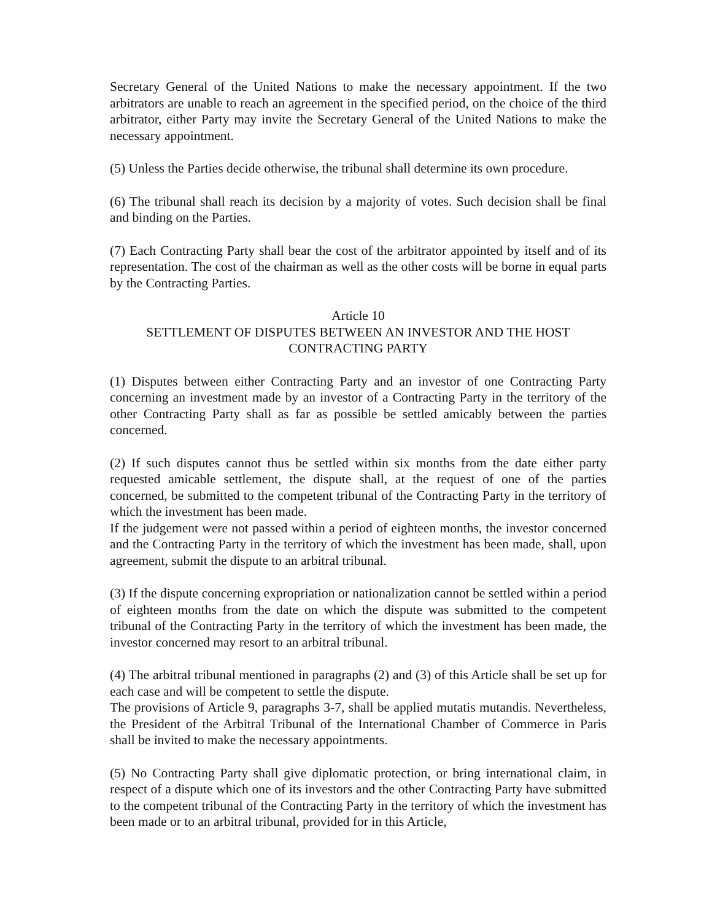Secretary General of the United Nations to make the necessary appointment. If the two arbitrators are unable to reach an agreement in the specified period, on the choice of the third arbitrator, either Party may invite the Secretary General of the United Nations to make the necessary appointment.
(5) Unless the Parties decide otherwise, the tribunal shall determine its own procedure.
(6) The tribunal shall reach its decision by a majority of votes. Such decision shall be final and binding on the Parties.
(7) Each Contracting Party shall bear the cost of the arbitrator appointed by itself and of its representation. The cost of the chairman as well as the other costs will be borne in equal parts by the Contracting Parties.
Article 10
SETTLEMENT OF DISPUTES BETWEEN AN INVESTOR AND THE HOST CONTRACTING PARTY
(1) Disputes between either Contracting Party and an investor of one Contracting Party concerning an investment made by an investor of a Contracting Party in the territory of the other Contracting Party shall as far as possible be settled amicably between the parties concerned.
(2) If such disputes cannot thus be settled within six months from the date either party requested amicable settlement, the dispute shall, at the request of one of the parties concerned, be submitted to the competent tribunal of the Contracting Party in the territory of which the investment has been made.
If the judgement were not passed within a period of eighteen months, the investor concerned and the Contracting Party in the territory of which the investment has been made, shall, upon agreement, submit the dispute to an arbitral tribunal.
(3) If the dispute concerning expropriation or nationalization cannot be settled within a period of eighteen months from the date on which the dispute was submitted to the competent tribunal of the Contracting Party in the territory of which the investment has been made, the investor concerned may resort to an arbitral tribunal.
(4) The arbitral tribunal mentioned in paragraphs (2) and (3) of this Article shall be set up for each case and will be competent to settle the dispute.
The provisions of Article 9, paragraphs 3-7, shall be applied mutatis mutandis. Nevertheless, the President of the Arbitral Tribunal of the International Chamber of Commerce in Paris shall be invited to make the necessary appointments.
(5) No Contracting Party shall give diplomatic protection, or bring international claim, in respect of a dispute which one of its investors and the other Contracting Party have submitted to the competent tribunal of the Contracting Party in the territory of which the investment has been made or to an arbitral tribunal, provided for in this Article,